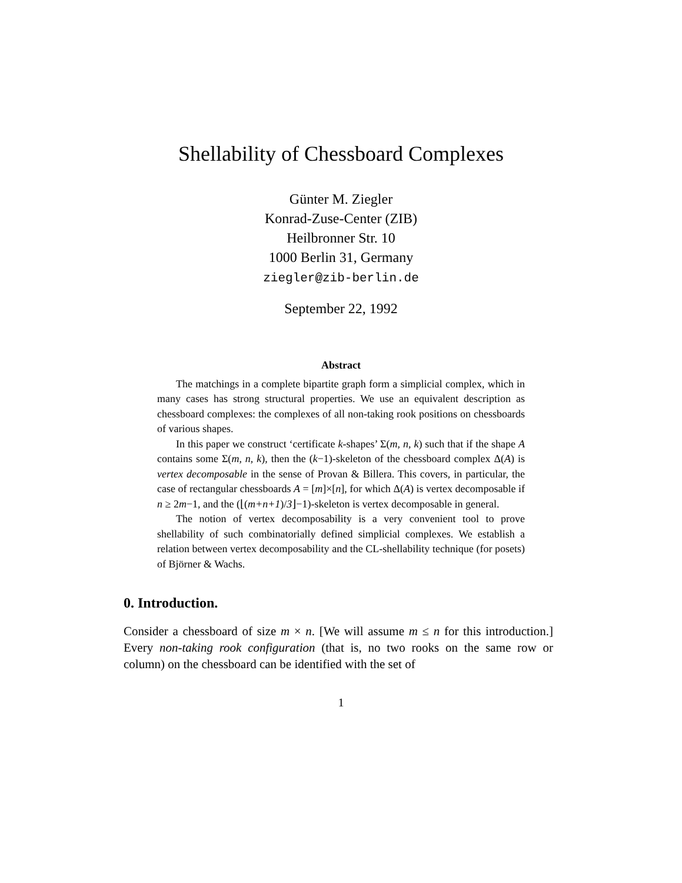Shellability of Chessboard Complexes
Günter M. Ziegler
Konrad-Zuse-Center (ZIB)
Heilbronner Str. 10
1000 Berlin 31, Germany
ziegler@zib-berlin.de
September 22, 1992
Abstract
The matchings in a complete bipartite graph form a simplicial complex, which in many cases has strong structural properties. We use an equivalent description as chessboard complexes: the complexes of all non-taking rook positions on chessboards of various shapes.
In this paper we construct ‘certificate k-shapes’ Σ(m, n, k) such that if the shape A contains some Σ(m, n, k), then the (k−1)-skeleton of the chessboard complex Δ(A) is vertex decomposable in the sense of Provan & Billera. This covers, in particular, the case of rectangular chessboards A = [m]×[n], for which Δ(A) is vertex decomposable if n ≥ 2m−1, and the (⌊(m+n+1)/3⌋−1)-skeleton is vertex decomposable in general.
The notion of vertex decomposability is a very convenient tool to prove shellability of such combinatorially defined simplicial complexes. We establish a relation between vertex decomposability and the CL-shellability technique (for posets) of Björner & Wachs.
0. Introduction.
Consider a chessboard of size m × n. [We will assume m ≤ n for this introduction.] Every non-taking rook configuration (that is, no two rooks on the same row or column) on the chessboard can be identified with the set of
1